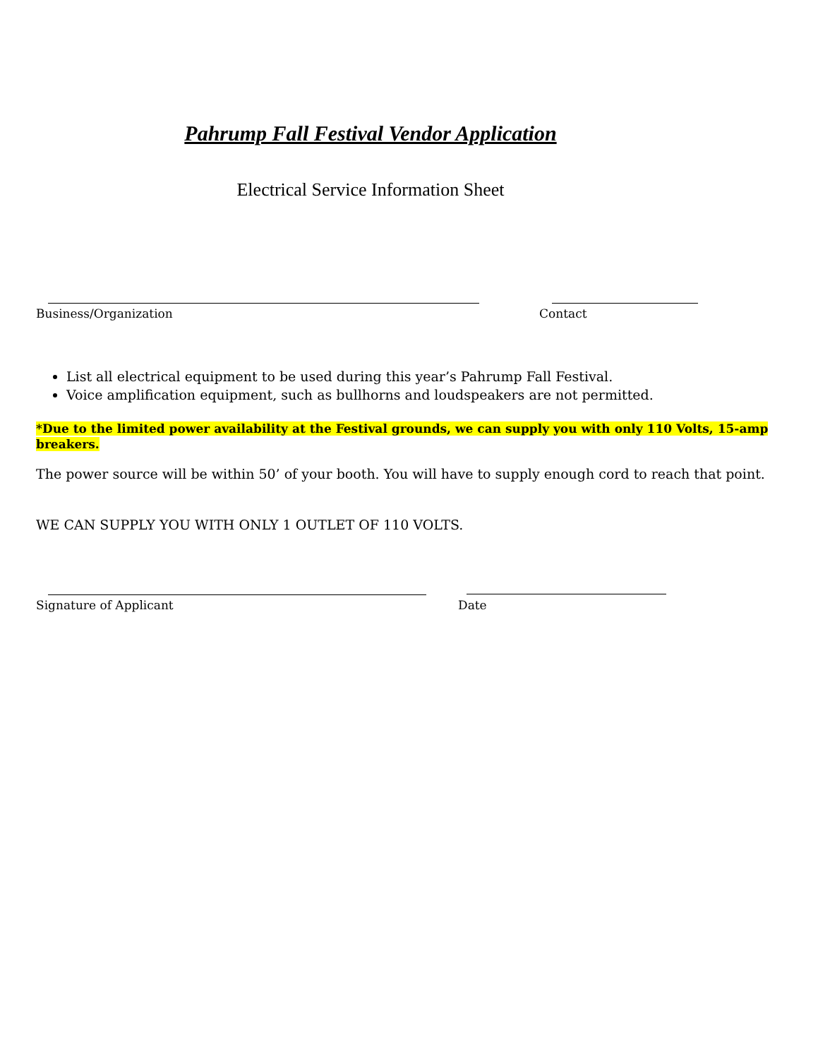Pahrump Fall Festival Vendor Application
Electrical Service Information Sheet
Business/Organization Contact
List all electrical equipment to be used during this year’s Pahrump Fall Festival.
Voice amplification equipment, such as bullhorns and loudspeakers are not permitted.
*Due to the limited power availability at the Festival grounds, we can supply you with only 110 Volts, 15-amp breakers.
The power source will be within 50’ of your booth. You will have to supply enough cord to reach that point.
WE CAN SUPPLY YOU WITH ONLY 1 OUTLET OF 110 VOLTS.
Signature of Applicant Date